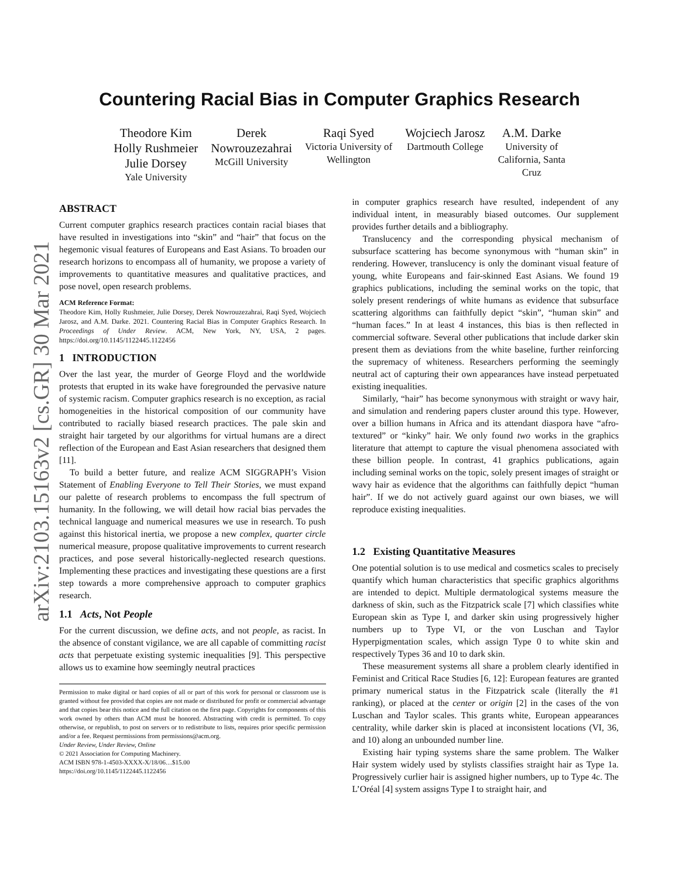arXiv:2103.15163v2 [cs.GR] 30 Mar 2021
Countering Racial Bias in Computer Graphics Research
Theodore Kim
Holly Rushmeier
Julie Dorsey
Yale University
Derek
Nowrouzezahrai
McGill University
Raqi Syed
Victoria University of
Wellington
Wojciech Jarosz
Dartmouth College
A.M. Darke
University of
California, Santa
Cruz
ABSTRACT
Current computer graphics research practices contain racial biases that have resulted in investigations into “skin” and “hair” that focus on the hegemonic visual features of Europeans and East Asians. To broaden our research horizons to encompass all of humanity, we propose a variety of improvements to quantitative measures and qualitative practices, and pose novel, open research problems.
ACM Reference Format:
Theodore Kim, Holly Rushmeier, Julie Dorsey, Derek Nowrouzezahrai, Raqi Syed, Wojciech Jarosz, and A.M. Darke. 2021. Countering Racial Bias in Computer Graphics Research. In Proceedings of Under Review. ACM, New York, NY, USA, 2 pages. https://doi.org/10.1145/1122445.1122456
1 INTRODUCTION
Over the last year, the murder of George Floyd and the worldwide protests that erupted in its wake have foregrounded the pervasive nature of systemic racism. Computer graphics research is no exception, as racial homogeneities in the historical composition of our community have contributed to racially biased research practices. The pale skin and straight hair targeted by our algorithms for virtual humans are a direct reflection of the European and East Asian researchers that designed them [11].
To build a better future, and realize ACM SIGGRAPH’s Vision Statement of Enabling Everyone to Tell Their Stories, we must expand our palette of research problems to encompass the full spectrum of humanity. In the following, we will detail how racial bias pervades the technical language and numerical measures we use in research. To push against this historical inertia, we propose a new complex, quarter circle numerical measure, propose qualitative improvements to current research practices, and pose several historically-neglected research questions. Implementing these practices and investigating these questions are a first step towards a more comprehensive approach to computer graphics research.
1.1 Acts, Not People
For the current discussion, we define acts, and not people, as racist. In the absence of constant vigilance, we are all capable of committing racist acts that perpetuate existing systemic inequalities [9]. This perspective allows us to examine how seemingly neutral practices
Permission to make digital or hard copies of all or part of this work for personal or classroom use is granted without fee provided that copies are not made or distributed for profit or commercial advantage and that copies bear this notice and the full citation on the first page. Copyrights for components of this work owned by others than ACM must be honored. Abstracting with credit is permitted. To copy otherwise, or republish, to post on servers or to redistribute to lists, requires prior specific permission and/or a fee. Request permissions from permissions@acm.org.
Under Review, Under Review, Online
© 2021 Association for Computing Machinery.
ACM ISBN 978-1-4503-XXXX-X/18/06…$15.00
https://doi.org/10.1145/1122445.1122456
in computer graphics research have resulted, independent of any individual intent, in measurably biased outcomes. Our supplement provides further details and a bibliography.
Translucency and the corresponding physical mechanism of subsurface scattering has become synonymous with “human skin” in rendering. However, translucency is only the dominant visual feature of young, white Europeans and fair-skinned East Asians. We found 19 graphics publications, including the seminal works on the topic, that solely present renderings of white humans as evidence that subsurface scattering algorithms can faithfully depict “skin”, “human skin” and “human faces.” In at least 4 instances, this bias is then reflected in commercial software. Several other publications that include darker skin present them as deviations from the white baseline, further reinforcing the supremacy of whiteness. Researchers performing the seemingly neutral act of capturing their own appearances have instead perpetuated existing inequalities.
Similarly, “hair” has become synonymous with straight or wavy hair, and simulation and rendering papers cluster around this type. However, over a billion humans in Africa and its attendant diaspora have “afro-textured” or “kinky” hair. We only found two works in the graphics literature that attempt to capture the visual phenomena associated with these billion people. In contrast, 41 graphics publications, again including seminal works on the topic, solely present images of straight or wavy hair as evidence that the algorithms can faithfully depict “human hair”. If we do not actively guard against our own biases, we will reproduce existing inequalities.
1.2 Existing Quantitative Measures
One potential solution is to use medical and cosmetics scales to precisely quantify which human characteristics that specific graphics algorithms are intended to depict. Multiple dermatological systems measure the darkness of skin, such as the Fitzpatrick scale [7] which classifies white European skin as Type I, and darker skin using progressively higher numbers up to Type VI, or the von Luschan and Taylor Hyperpigmentation scales, which assign Type 0 to white skin and respectively Types 36 and 10 to dark skin.
These measurement systems all share a problem clearly identified in Feminist and Critical Race Studies [6, 12]: European features are granted primary numerical status in the Fitzpatrick scale (literally the #1 ranking), or placed at the center or origin [2] in the cases of the von Luschan and Taylor scales. This grants white, European appearances centrality, while darker skin is placed at inconsistent locations (VI, 36, and 10) along an unbounded number line.
Existing hair typing systems share the same problem. The Walker Hair system widely used by stylists classifies straight hair as Type 1a. Progressively curlier hair is assigned higher numbers, up to Type 4c. The L’Oréal [4] system assigns Type I to straight hair, and